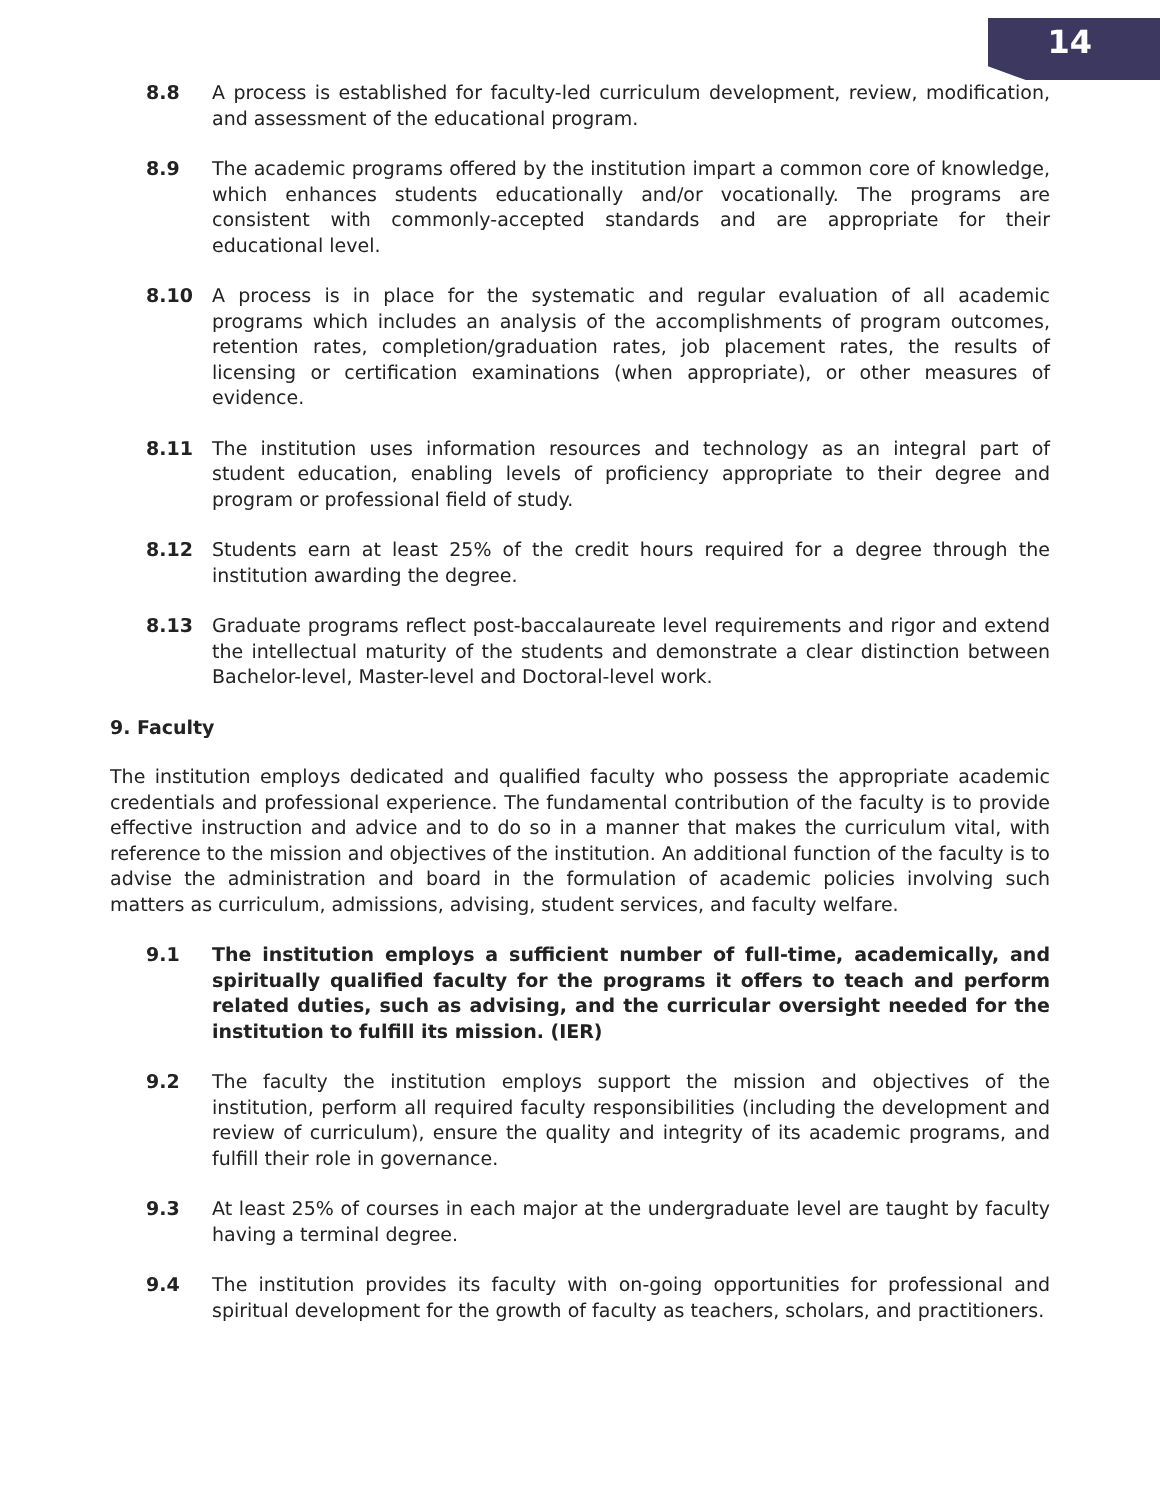14
8.8 A process is established for faculty-led curriculum development, review, modification, and assessment of the educational program.
8.9 The academic programs offered by the institution impart a common core of knowledge, which enhances students educationally and/or vocationally. The programs are consistent with commonly-accepted standards and are appropriate for their educational level.
8.10 A process is in place for the systematic and regular evaluation of all academic programs which includes an analysis of the accomplishments of program outcomes, retention rates, completion/graduation rates, job placement rates, the results of licensing or certification examinations (when appropriate), or other measures of evidence.
8.11 The institution uses information resources and technology as an integral part of student education, enabling levels of proficiency appropriate to their degree and program or professional field of study.
8.12 Students earn at least 25% of the credit hours required for a degree through the institution awarding the degree.
8.13 Graduate programs reflect post-baccalaureate level requirements and rigor and extend the intellectual maturity of the students and demonstrate a clear distinction between Bachelor-level, Master-level and Doctoral-level work.
9. Faculty
The institution employs dedicated and qualified faculty who possess the appropriate academic credentials and professional experience. The fundamental contribution of the faculty is to provide effective instruction and advice and to do so in a manner that makes the curriculum vital, with reference to the mission and objectives of the institution. An additional function of the faculty is to advise the administration and board in the formulation of academic policies involving such matters as curriculum, admissions, advising, student services, and faculty welfare.
9.1 The institution employs a sufficient number of full-time, academically, and spiritually qualified faculty for the programs it offers to teach and perform related duties, such as advising, and the curricular oversight needed for the institution to fulfill its mission. (IER)
9.2 The faculty the institution employs support the mission and objectives of the institution, perform all required faculty responsibilities (including the development and review of curriculum), ensure the quality and integrity of its academic programs, and fulfill their role in governance.
9.3 At least 25% of courses in each major at the undergraduate level are taught by faculty having a terminal degree.
9.4 The institution provides its faculty with on-going opportunities for professional and spiritual development for the growth of faculty as teachers, scholars, and practitioners.